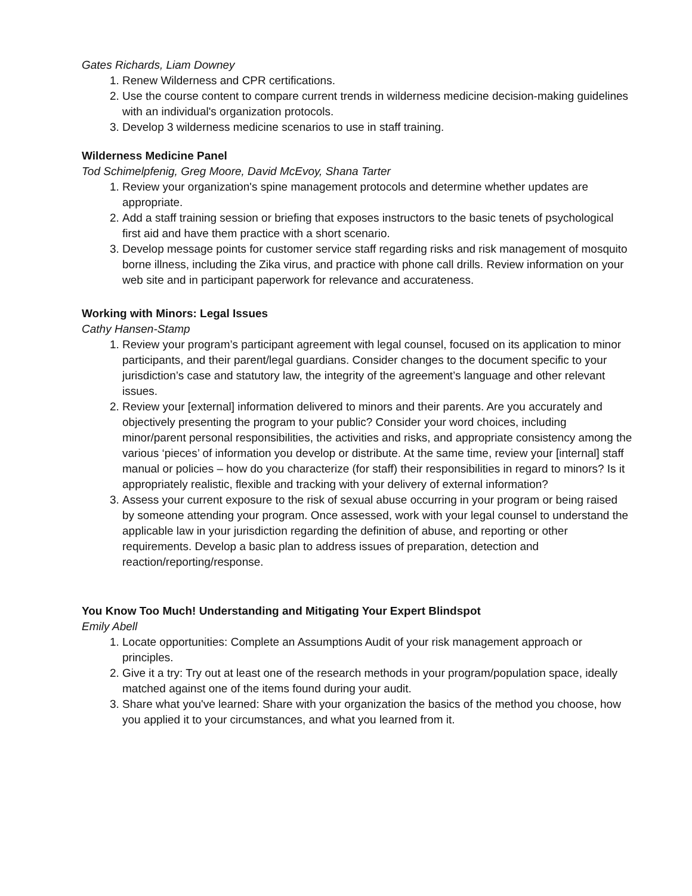Gates Richards, Liam Downey
1. Renew Wilderness and CPR certifications.
2. Use the course content to compare current trends in wilderness medicine decision-making guidelines with an individual's organization protocols.
3. Develop 3 wilderness medicine scenarios to use in staff training.
Wilderness Medicine Panel
Tod Schimelpfenig, Greg Moore, David McEvoy, Shana Tarter
1. Review your organization's spine management protocols and determine whether updates are appropriate.
2. Add a staff training session or briefing that exposes instructors to the basic tenets of psychological first aid and have them practice with a short scenario.
3. Develop message points for customer service staff regarding risks and risk management of mosquito borne illness, including the Zika virus, and practice with phone call drills. Review information on your web site and in participant paperwork for relevance and accurateness.
Working with Minors: Legal Issues
Cathy Hansen-Stamp
1. Review your program’s participant agreement with legal counsel, focused on its application to minor participants, and their parent/legal guardians. Consider changes to the document specific to your jurisdiction’s case and statutory law, the integrity of the agreement’s language and other relevant issues.
2. Review your [external] information delivered to minors and their parents. Are you accurately and objectively presenting the program to your public? Consider your word choices, including minor/parent personal responsibilities, the activities and risks, and appropriate consistency among the various ‘pieces’ of information you develop or distribute. At the same time, review your [internal] staff manual or policies – how do you characterize (for staff) their responsibilities in regard to minors? Is it appropriately realistic, flexible and tracking with your delivery of external information?
3. Assess your current exposure to the risk of sexual abuse occurring in your program or being raised by someone attending your program. Once assessed, work with your legal counsel to understand the applicable law in your jurisdiction regarding the definition of abuse, and reporting or other requirements. Develop a basic plan to address issues of preparation, detection and reaction/reporting/response.
You Know Too Much! Understanding and Mitigating Your Expert Blindspot
Emily Abell
1. Locate opportunities: Complete an Assumptions Audit of your risk management approach or principles.
2. Give it a try: Try out at least one of the research methods in your program/population space, ideally matched against one of the items found during your audit.
3. Share what you've learned: Share with your organization the basics of the method you choose, how you applied it to your circumstances, and what you learned from it.